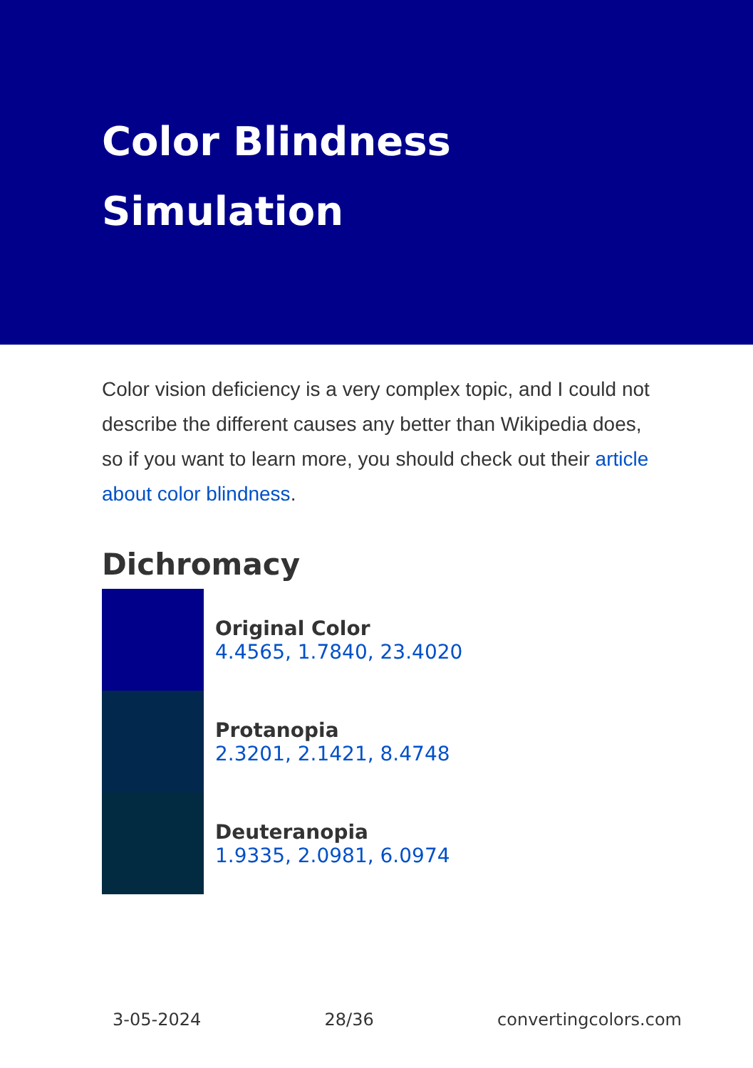Color Blindness Simulation
Color vision deficiency is a very complex topic, and I could not describe the different causes any better than Wikipedia does, so if you want to learn more, you should check out their article about color blindness.
Dichromacy
Original Color
4.4565, 1.7840, 23.4020
Protanopia
2.3201, 2.1421, 8.4748
Deuteranopia
1.9335, 2.0981, 6.0974
3-05-2024 28/36 convertingcolors.com